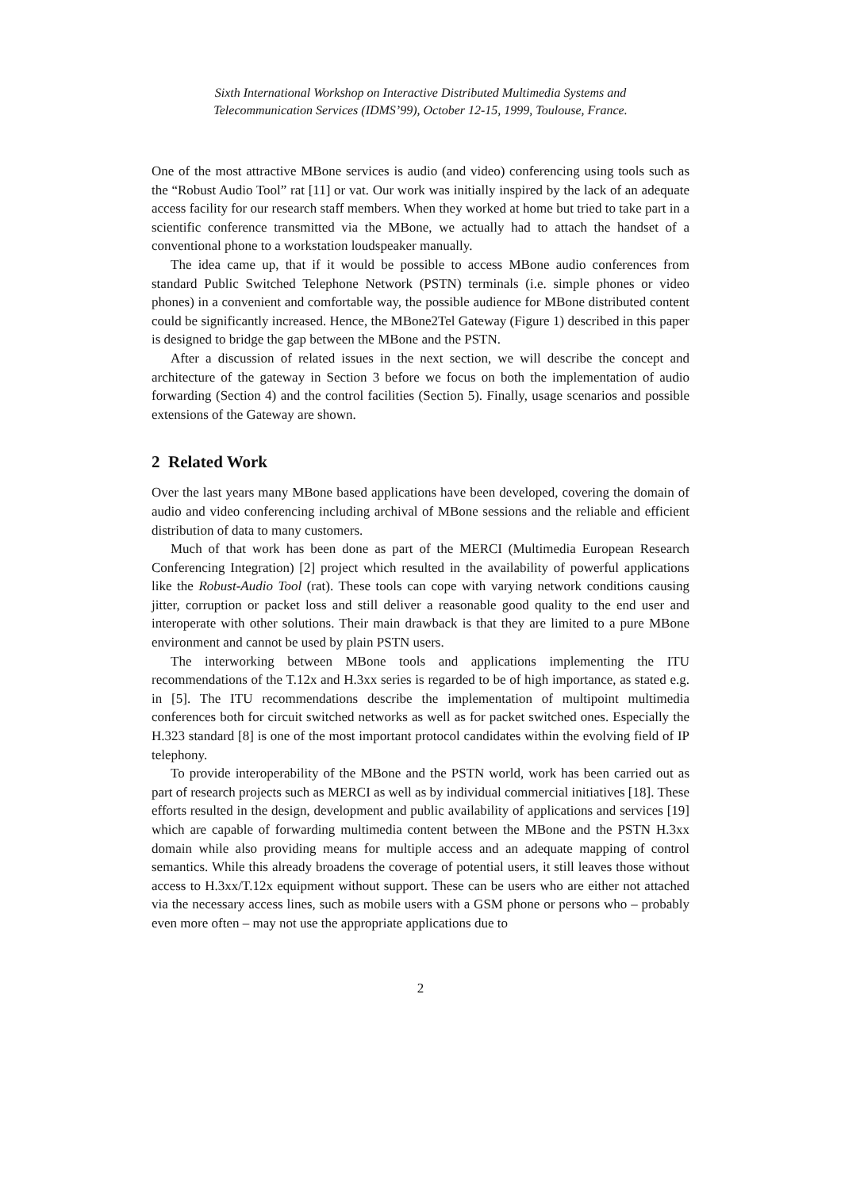Sixth International Workshop on Interactive Distributed Multimedia Systems and
Telecommunication Services (IDMS’99), October 12-15, 1999, Toulouse, France.
One of the most attractive MBone services is audio (and video) conferencing using tools such as the “Robust Audio Tool” rat [11] or vat. Our work was initially inspired by the lack of an adequate access facility for our research staff members. When they worked at home but tried to take part in a scientific conference transmitted via the MBone, we actually had to attach the handset of a conventional phone to a workstation loudspeaker manually.
The idea came up, that if it would be possible to access MBone audio conferences from standard Public Switched Telephone Network (PSTN) terminals (i.e. simple phones or video phones) in a convenient and comfortable way, the possible audience for MBone distributed content could be significantly increased. Hence, the MBone2Tel Gateway (Figure 1) described in this paper is designed to bridge the gap between the MBone and the PSTN.
After a discussion of related issues in the next section, we will describe the concept and architecture of the gateway in Section 3 before we focus on both the implementation of audio forwarding (Section 4) and the control facilities (Section 5). Finally, usage scenarios and possible extensions of the Gateway are shown.
2 Related Work
Over the last years many MBone based applications have been developed, covering the domain of audio and video conferencing including archival of MBone sessions and the reliable and efficient distribution of data to many customers.
Much of that work has been done as part of the MERCI (Multimedia European Research Conferencing Integration) [2] project which resulted in the availability of powerful applications like the Robust-Audio Tool (rat). These tools can cope with varying network conditions causing jitter, corruption or packet loss and still deliver a reasonable good quality to the end user and interoperate with other solutions. Their main drawback is that they are limited to a pure MBone environment and cannot be used by plain PSTN users.
The interworking between MBone tools and applications implementing the ITU recommendations of the T.12x and H.3xx series is regarded to be of high importance, as stated e.g. in [5]. The ITU recommendations describe the implementation of multipoint multimedia conferences both for circuit switched networks as well as for packet switched ones. Especially the H.323 standard [8] is one of the most important protocol candidates within the evolving field of IP telephony.
To provide interoperability of the MBone and the PSTN world, work has been carried out as part of research projects such as MERCI as well as by individual commercial initiatives [18]. These efforts resulted in the design, development and public availability of applications and services [19] which are capable of forwarding multimedia content between the MBone and the PSTN H.3xx domain while also providing means for multiple access and an adequate mapping of control semantics. While this already broadens the coverage of potential users, it still leaves those without access to H.3xx/T.12x equipment without support. These can be users who are either not attached via the necessary access lines, such as mobile users with a GSM phone or persons who – probably even more often – may not use the appropriate applications due to
2